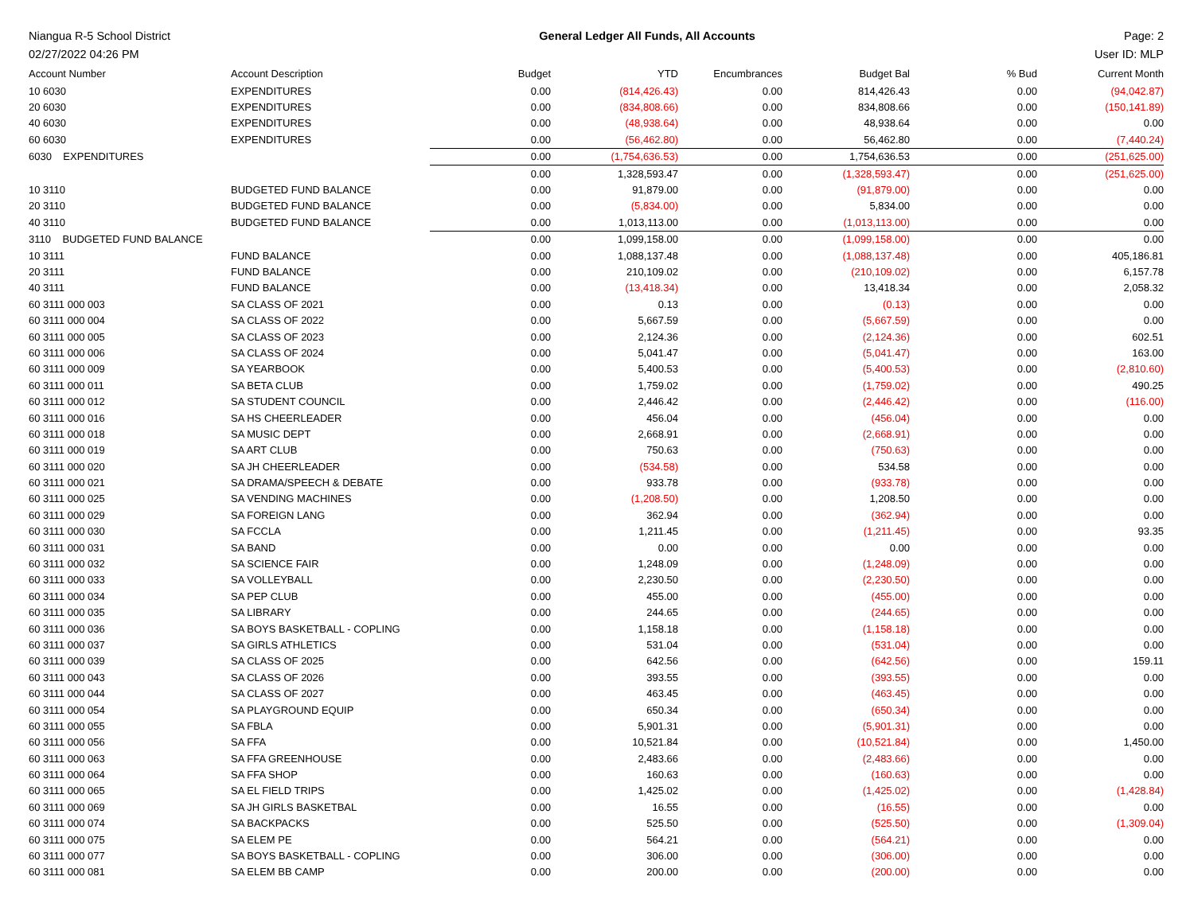Niangua R-5 School District General Ledger All Funds, All Accounts Page: 2
02/27/2022 04:26 PM User ID: MLP
| Account Number | Account Description | Budget | YTD | Encumbrances | Budget Bal | % Bud | Current Month |
| --- | --- | --- | --- | --- | --- | --- | --- |
| 10 6030 | EXPENDITURES | 0.00 | (814,426.43) | 0.00 | 814,426.43 | 0.00 | (94,042.87) |
| 20 6030 | EXPENDITURES | 0.00 | (834,808.66) | 0.00 | 834,808.66 | 0.00 | (150,141.89) |
| 40 6030 | EXPENDITURES | 0.00 | (48,938.64) | 0.00 | 48,938.64 | 0.00 | 0.00 |
| 60 6030 | EXPENDITURES | 0.00 | (56,462.80) | 0.00 | 56,462.80 | 0.00 | (7,440.24) |
| 6030 EXPENDITURES | | 0.00 | (1,754,636.53) | 0.00 | 1,754,636.53 | 0.00 | (251,625.00) |
| | | 0.00 | 1,328,593.47 | 0.00 | (1,328,593.47) | 0.00 | (251,625.00) |
| 10 3110 | BUDGETED FUND BALANCE | 0.00 | 91,879.00 | 0.00 | (91,879.00) | 0.00 | 0.00 |
| 20 3110 | BUDGETED FUND BALANCE | 0.00 | (5,834.00) | 0.00 | 5,834.00 | 0.00 | 0.00 |
| 40 3110 | BUDGETED FUND BALANCE | 0.00 | 1,013,113.00 | 0.00 | (1,013,113.00) | 0.00 | 0.00 |
| 3110 BUDGETED FUND BALANCE | | 0.00 | 1,099,158.00 | 0.00 | (1,099,158.00) | 0.00 | 0.00 |
| 10 3111 | FUND BALANCE | 0.00 | 1,088,137.48 | 0.00 | (1,088,137.48) | 0.00 | 405,186.81 |
| 20 3111 | FUND BALANCE | 0.00 | 210,109.02 | 0.00 | (210,109.02) | 0.00 | 6,157.78 |
| 40 3111 | FUND BALANCE | 0.00 | (13,418.34) | 0.00 | 13,418.34 | 0.00 | 2,058.32 |
| 60 3111 000 003 | SA CLASS OF 2021 | 0.00 | 0.13 | 0.00 | (0.13) | 0.00 | 0.00 |
| 60 3111 000 004 | SA CLASS OF 2022 | 0.00 | 5,667.59 | 0.00 | (5,667.59) | 0.00 | 0.00 |
| 60 3111 000 005 | SA CLASS OF 2023 | 0.00 | 2,124.36 | 0.00 | (2,124.36) | 0.00 | 602.51 |
| 60 3111 000 006 | SA CLASS OF 2024 | 0.00 | 5,041.47 | 0.00 | (5,041.47) | 0.00 | 163.00 |
| 60 3111 000 009 | SA YEARBOOK | 0.00 | 5,400.53 | 0.00 | (5,400.53) | 0.00 | (2,810.60) |
| 60 3111 000 011 | SA BETA CLUB | 0.00 | 1,759.02 | 0.00 | (1,759.02) | 0.00 | 490.25 |
| 60 3111 000 012 | SA STUDENT COUNCIL | 0.00 | 2,446.42 | 0.00 | (2,446.42) | 0.00 | (116.00) |
| 60 3111 000 016 | SA HS CHEERLEADER | 0.00 | 456.04 | 0.00 | (456.04) | 0.00 | 0.00 |
| 60 3111 000 018 | SA MUSIC DEPT | 0.00 | 2,668.91 | 0.00 | (2,668.91) | 0.00 | 0.00 |
| 60 3111 000 019 | SA ART CLUB | 0.00 | 750.63 | 0.00 | (750.63) | 0.00 | 0.00 |
| 60 3111 000 020 | SA JH CHEERLEADER | 0.00 | (534.58) | 0.00 | 534.58 | 0.00 | 0.00 |
| 60 3111 000 021 | SA DRAMA/SPEECH & DEBATE | 0.00 | 933.78 | 0.00 | (933.78) | 0.00 | 0.00 |
| 60 3111 000 025 | SA VENDING MACHINES | 0.00 | (1,208.50) | 0.00 | 1,208.50 | 0.00 | 0.00 |
| 60 3111 000 029 | SA FOREIGN LANG | 0.00 | 362.94 | 0.00 | (362.94) | 0.00 | 0.00 |
| 60 3111 000 030 | SA FCCLA | 0.00 | 1,211.45 | 0.00 | (1,211.45) | 0.00 | 93.35 |
| 60 3111 000 031 | SA BAND | 0.00 | 0.00 | 0.00 | 0.00 | 0.00 | 0.00 |
| 60 3111 000 032 | SA SCIENCE FAIR | 0.00 | 1,248.09 | 0.00 | (1,248.09) | 0.00 | 0.00 |
| 60 3111 000 033 | SA VOLLEYBALL | 0.00 | 2,230.50 | 0.00 | (2,230.50) | 0.00 | 0.00 |
| 60 3111 000 034 | SA PEP CLUB | 0.00 | 455.00 | 0.00 | (455.00) | 0.00 | 0.00 |
| 60 3111 000 035 | SA LIBRARY | 0.00 | 244.65 | 0.00 | (244.65) | 0.00 | 0.00 |
| 60 3111 000 036 | SA BOYS BASKETBALL - COPLING | 0.00 | 1,158.18 | 0.00 | (1,158.18) | 0.00 | 0.00 |
| 60 3111 000 037 | SA GIRLS ATHLETICS | 0.00 | 531.04 | 0.00 | (531.04) | 0.00 | 0.00 |
| 60 3111 000 039 | SA CLASS OF 2025 | 0.00 | 642.56 | 0.00 | (642.56) | 0.00 | 159.11 |
| 60 3111 000 043 | SA CLASS OF 2026 | 0.00 | 393.55 | 0.00 | (393.55) | 0.00 | 0.00 |
| 60 3111 000 044 | SA CLASS OF 2027 | 0.00 | 463.45 | 0.00 | (463.45) | 0.00 | 0.00 |
| 60 3111 000 054 | SA PLAYGROUND EQUIP | 0.00 | 650.34 | 0.00 | (650.34) | 0.00 | 0.00 |
| 60 3111 000 055 | SA FBLA | 0.00 | 5,901.31 | 0.00 | (5,901.31) | 0.00 | 0.00 |
| 60 3111 000 056 | SA FFA | 0.00 | 10,521.84 | 0.00 | (10,521.84) | 0.00 | 1,450.00 |
| 60 3111 000 063 | SA FFA GREENHOUSE | 0.00 | 2,483.66 | 0.00 | (2,483.66) | 0.00 | 0.00 |
| 60 3111 000 064 | SA FFA SHOP | 0.00 | 160.63 | 0.00 | (160.63) | 0.00 | 0.00 |
| 60 3111 000 065 | SA EL FIELD TRIPS | 0.00 | 1,425.02 | 0.00 | (1,425.02) | 0.00 | (1,428.84) |
| 60 3111 000 069 | SA JH GIRLS BASKETBAL | 0.00 | 16.55 | 0.00 | (16.55) | 0.00 | 0.00 |
| 60 3111 000 074 | SA BACKPACKS | 0.00 | 525.50 | 0.00 | (525.50) | 0.00 | (1,309.04) |
| 60 3111 000 075 | SA ELEM PE | 0.00 | 564.21 | 0.00 | (564.21) | 0.00 | 0.00 |
| 60 3111 000 077 | SA BOYS BASKETBALL - COPLING | 0.00 | 306.00 | 0.00 | (306.00) | 0.00 | 0.00 |
| 60 3111 000 081 | SA ELEM BB CAMP | 0.00 | 200.00 | 0.00 | (200.00) | 0.00 | 0.00 |